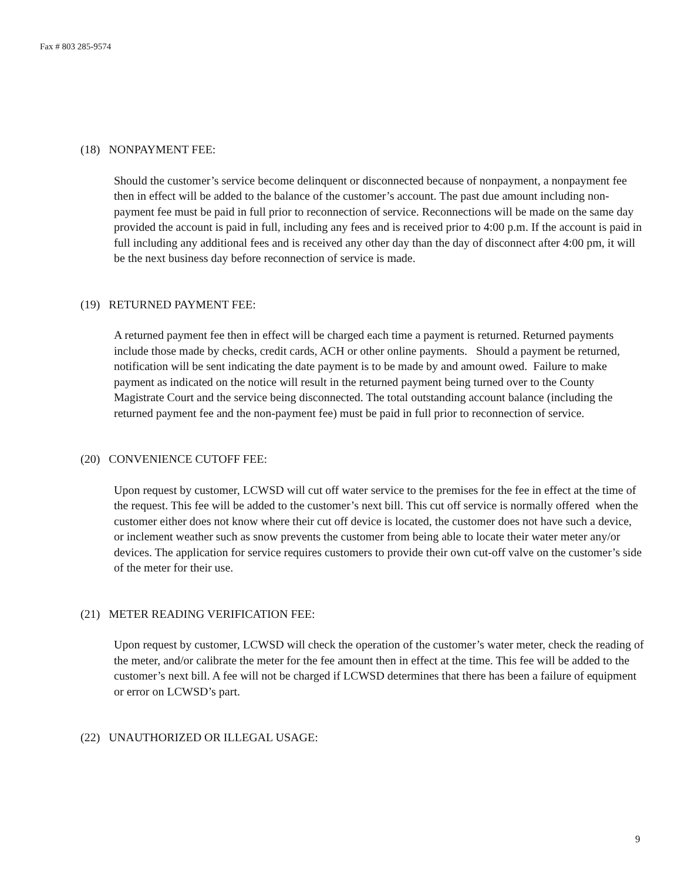Fax # 803 285-9574
(18) NONPAYMENT FEE:
Should the customer’s service become delinquent or disconnected because of nonpayment, a nonpayment fee then in effect will be added to the balance of the customer’s account. The past due amount including non-payment fee must be paid in full prior to reconnection of service. Reconnections will be made on the same day provided the account is paid in full, including any fees and is received prior to 4:00 p.m. If the account is paid in full including any additional fees and is received any other day than the day of disconnect after 4:00 pm, it will be the next business day before reconnection of service is made.
(19) RETURNED PAYMENT FEE:
A returned payment fee then in effect will be charged each time a payment is returned. Returned payments include those made by checks, credit cards, ACH or other online payments. Should a payment be returned, notification will be sent indicating the date payment is to be made by and amount owed. Failure to make payment as indicated on the notice will result in the returned payment being turned over to the County Magistrate Court and the service being disconnected. The total outstanding account balance (including the returned payment fee and the non-payment fee) must be paid in full prior to reconnection of service.
(20) CONVENIENCE CUTOFF FEE:
Upon request by customer, LCWSD will cut off water service to the premises for the fee in effect at the time of the request. This fee will be added to the customer’s next bill. This cut off service is normally offered when the customer either does not know where their cut off device is located, the customer does not have such a device, or inclement weather such as snow prevents the customer from being able to locate their water meter any/or devices. The application for service requires customers to provide their own cut-off valve on the customer’s side of the meter for their use.
(21) METER READING VERIFICATION FEE:
Upon request by customer, LCWSD will check the operation of the customer’s water meter, check the reading of the meter, and/or calibrate the meter for the fee amount then in effect at the time. This fee will be added to the customer’s next bill. A fee will not be charged if LCWSD determines that there has been a failure of equipment or error on LCWSD’s part.
(22) UNAUTHORIZED OR ILLEGAL USAGE:
9